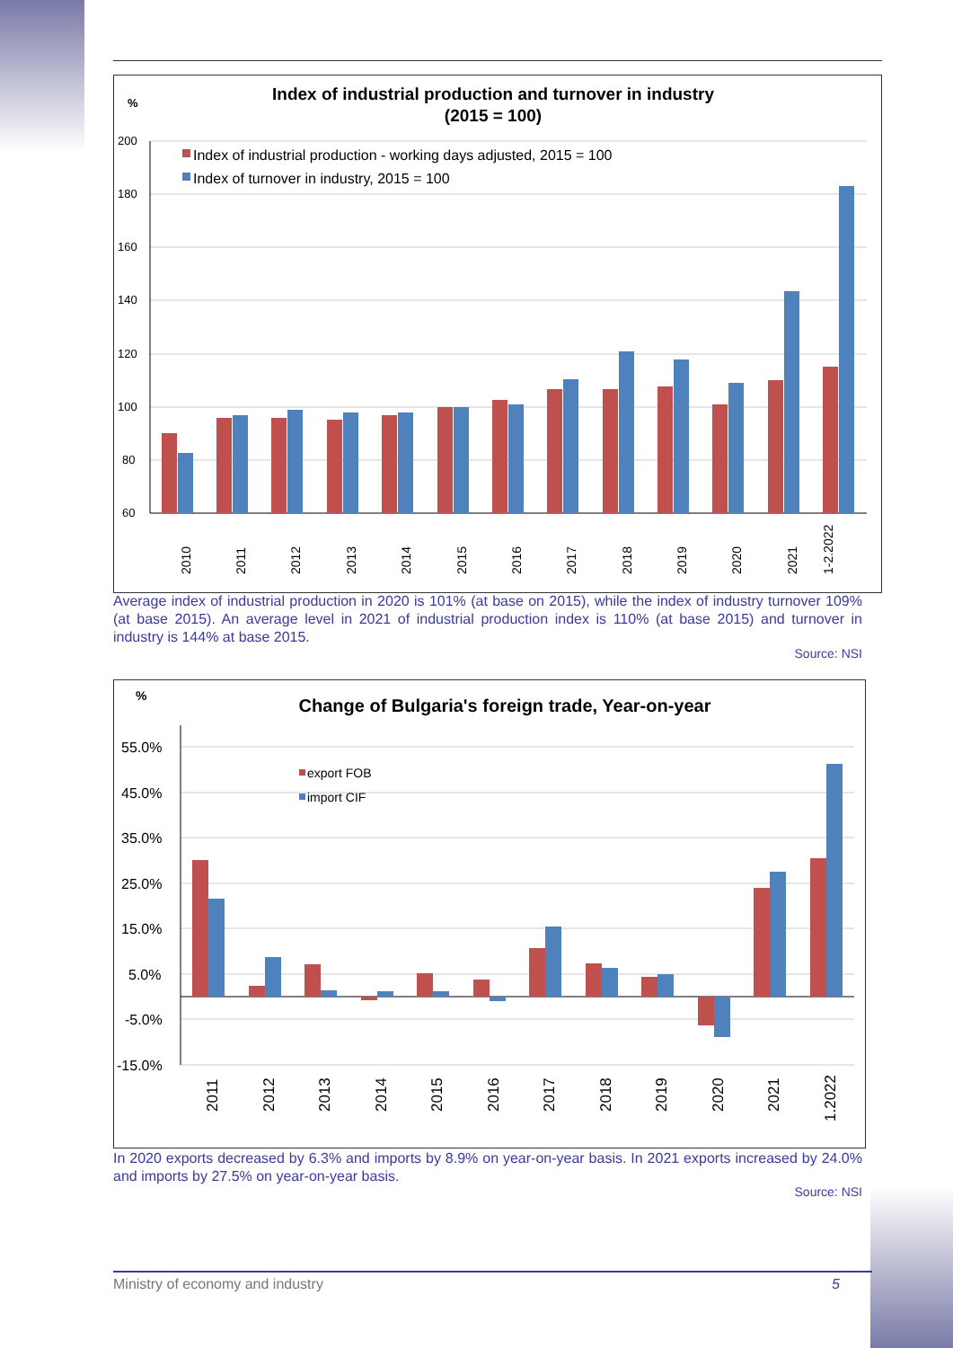Index of industrial production and turnover in industry
(2015 = 100)
%
200
180
160
140
120
100
80
60
Index of industrial production - working days adjusted, 2015 = 100
Index of turnover in industry, 2015 = 100
2010
2011
2012
2013
2014
2015
2016
2017
2018
2019
2020
2021
1-2.2022
Average index of industrial production in 2020 is 101% (at base on 2015), while the index of industry turnover 109% (at base 2015). An average level in 2021 of industrial production index is 110% (at base 2015) and turnover in industry is 144% at base 2015.
Source: NSI
%
Change of Bulgaria's foreign trade, Year-on-year
55.0%
45.0%
35.0%
25.0%
15.0%
5.0%
-5.0%
-15.0%
export FOB
import CIF
2011
2012
2013
2014
2015
2016
2017
2018
2019
2020
2021
1.2022
In 2020 exports decreased by 6.3% and imports by 8.9% on year-on-year basis. In 2021 exports increased by 24.0% and imports by 27.5% on year-on-year basis.
Source: NSI
Ministry of economy and industry 5